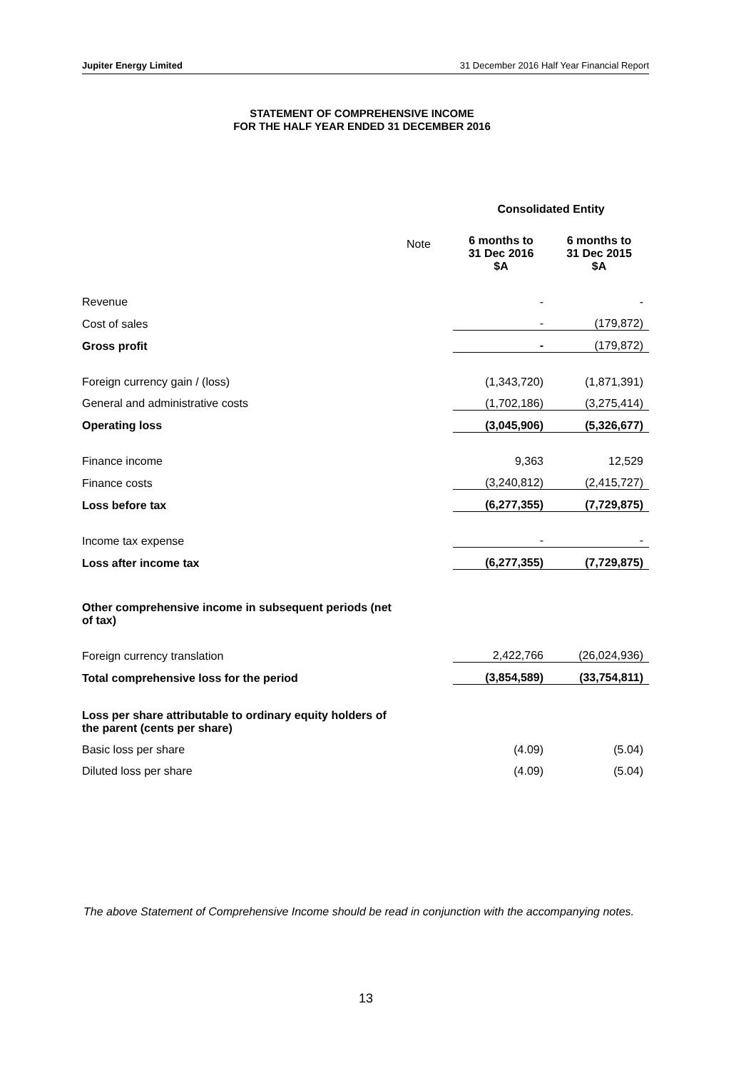Jupiter Energy Limited 31 December 2016 Half Year Financial Report
STATEMENT OF COMPREHENSIVE INCOME
FOR THE HALF YEAR ENDED 31 DECEMBER 2016
| | | Consolidated Entity | |
| --- | --- | --- | --- |
| | Note | 6 months to 31 Dec 2016 $A | 6 months to 31 Dec 2015 $A |
| Revenue | | - | - |
| Cost of sales | | - | (179,872) |
| Gross profit | | - | (179,872) |
| Foreign currency gain / (loss) | | (1,343,720) | (1,871,391) |
| General and administrative costs | | (1,702,186) | (3,275,414) |
| Operating loss | | (3,045,906) | (5,326,677) |
| Finance income | | 9,363 | 12,529 |
| Finance costs | | (3,240,812) | (2,415,727) |
| Loss before tax | | (6,277,355) | (7,729,875) |
| Income tax expense | | - | - |
| Loss after income tax | | (6,277,355) | (7,729,875) |
| Other comprehensive income in subsequent periods (net of tax) | | | |
| Foreign currency translation | | 2,422,766 | (26,024,936) |
| Total comprehensive loss for the period | | (3,854,589) | (33,754,811) |
| Loss per share attributable to ordinary equity holders of the parent (cents per share) | | | |
| Basic loss per share | | (4.09) | (5.04) |
| Diluted loss per share | | (4.09) | (5.04) |
The above Statement of Comprehensive Income should be read in conjunction with the accompanying notes.
13